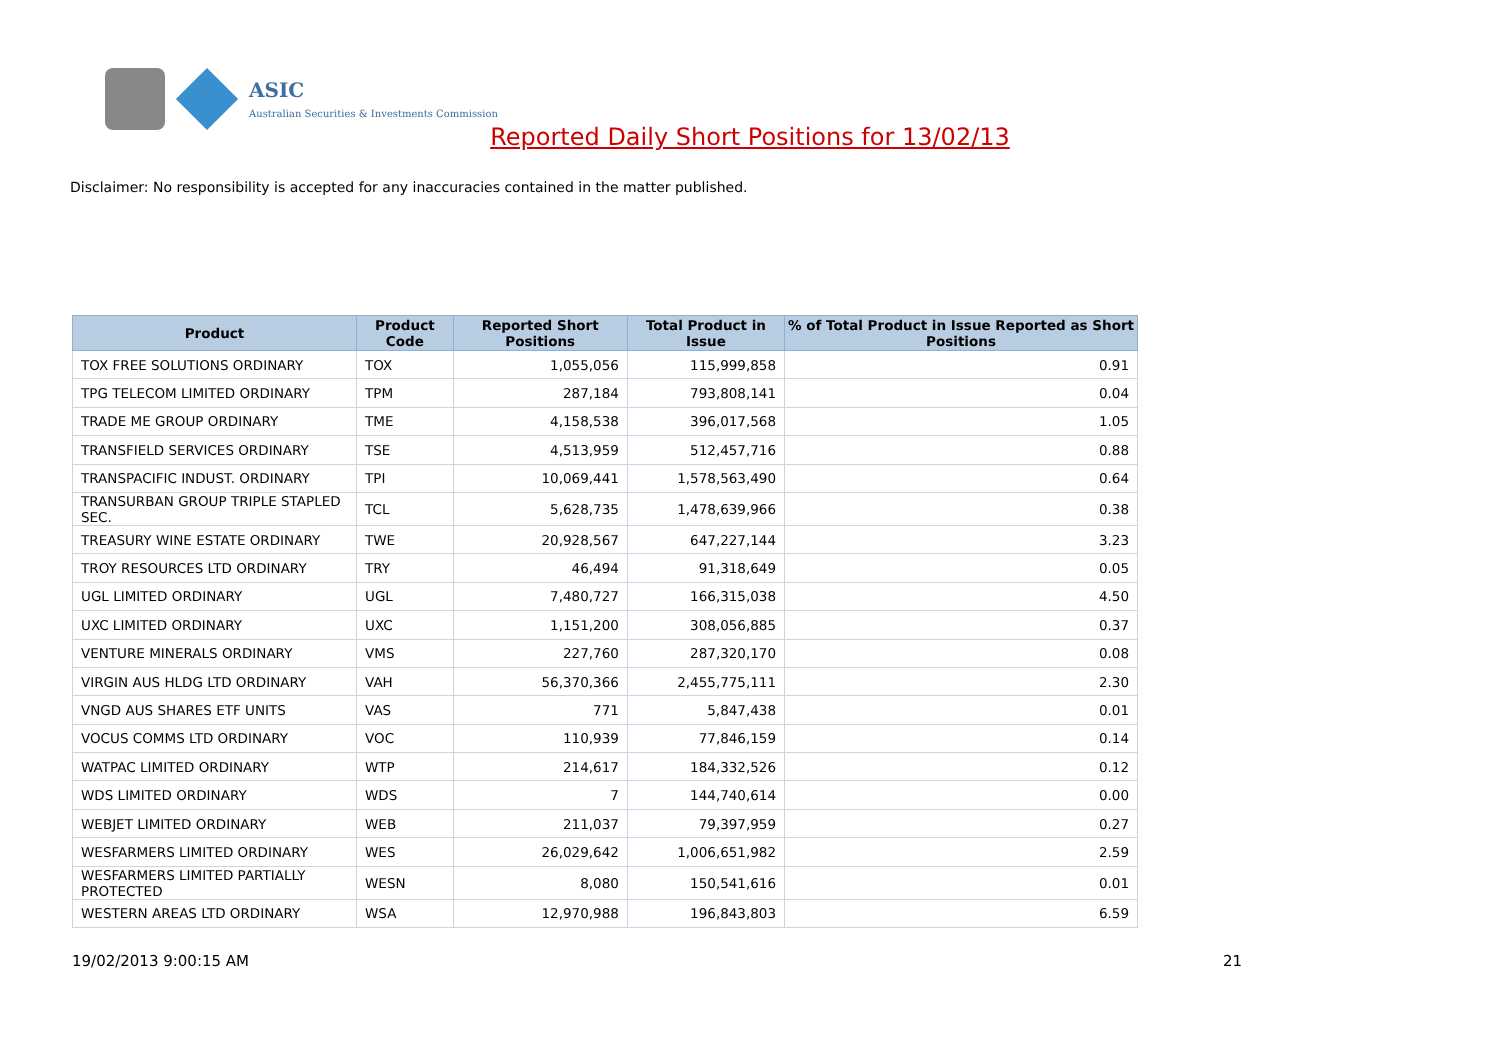ASIC
Australian Securities & Investments Commission
Reported Daily Short Positions for 13/02/13
Disclaimer: No responsibility is accepted for any inaccuracies contained in the matter published.
| Product | Product Code | Reported Short Positions | Total Product in Issue | % of Total Product in Issue Reported as Short Positions |
| --- | --- | --- | --- | --- |
| TOX FREE SOLUTIONS ORDINARY | TOX | 1,055,056 | 115,999,858 | 0.91 |
| TPG TELECOM LIMITED ORDINARY | TPM | 287,184 | 793,808,141 | 0.04 |
| TRADE ME GROUP ORDINARY | TME | 4,158,538 | 396,017,568 | 1.05 |
| TRANSFIELD SERVICES ORDINARY | TSE | 4,513,959 | 512,457,716 | 0.88 |
| TRANSPACIFIC INDUST. ORDINARY | TPI | 10,069,441 | 1,578,563,490 | 0.64 |
| TRANSURBAN GROUP TRIPLE STAPLED SEC. | TCL | 5,628,735 | 1,478,639,966 | 0.38 |
| TREASURY WINE ESTATE ORDINARY | TWE | 20,928,567 | 647,227,144 | 3.23 |
| TROY RESOURCES LTD ORDINARY | TRY | 46,494 | 91,318,649 | 0.05 |
| UGL LIMITED ORDINARY | UGL | 7,480,727 | 166,315,038 | 4.50 |
| UXC LIMITED ORDINARY | UXC | 1,151,200 | 308,056,885 | 0.37 |
| VENTURE MINERALS ORDINARY | VMS | 227,760 | 287,320,170 | 0.08 |
| VIRGIN AUS HLDG LTD ORDINARY | VAH | 56,370,366 | 2,455,775,111 | 2.30 |
| VNGD AUS SHARES ETF UNITS | VAS | 771 | 5,847,438 | 0.01 |
| VOCUS COMMS LTD ORDINARY | VOC | 110,939 | 77,846,159 | 0.14 |
| WATPAC LIMITED ORDINARY | WTP | 214,617 | 184,332,526 | 0.12 |
| WDS LIMITED ORDINARY | WDS | 7 | 144,740,614 | 0.00 |
| WEBJET LIMITED ORDINARY | WEB | 211,037 | 79,397,959 | 0.27 |
| WESFARMERS LIMITED ORDINARY | WES | 26,029,642 | 1,006,651,982 | 2.59 |
| WESFARMERS LIMITED PARTIALLY PROTECTED | WESN | 8,080 | 150,541,616 | 0.01 |
| WESTERN AREAS LTD ORDINARY | WSA | 12,970,988 | 196,843,803 | 6.59 |
19/02/2013 9:00:15 AM 21